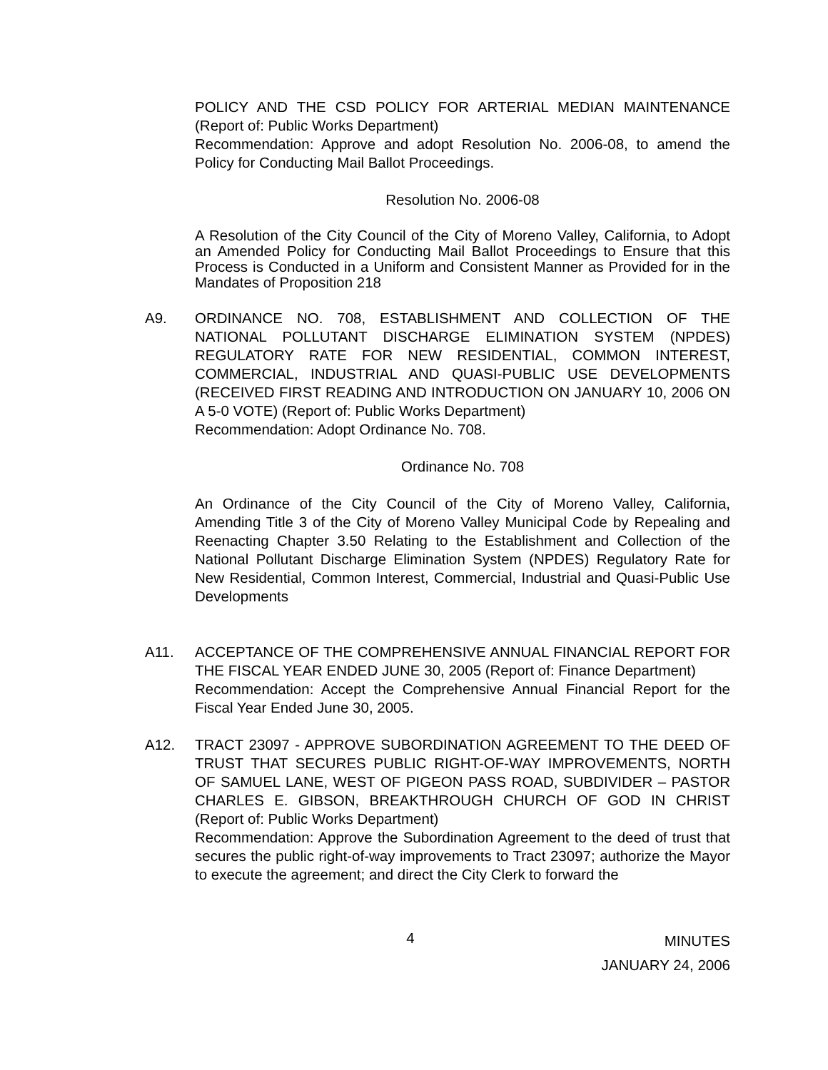POLICY AND THE CSD POLICY FOR ARTERIAL MEDIAN MAINTENANCE (Report of: Public Works Department)
Recommendation: Approve and adopt Resolution No. 2006-08, to amend the Policy for Conducting Mail Ballot Proceedings.
Resolution No. 2006-08
A Resolution of the City Council of the City of Moreno Valley, California, to Adopt an Amended Policy for Conducting Mail Ballot Proceedings to Ensure that this Process is Conducted in a Uniform and Consistent Manner as Provided for in the Mandates of Proposition 218
A9. ORDINANCE NO. 708, ESTABLISHMENT AND COLLECTION OF THE NATIONAL POLLUTANT DISCHARGE ELIMINATION SYSTEM (NPDES) REGULATORY RATE FOR NEW RESIDENTIAL, COMMON INTEREST, COMMERCIAL, INDUSTRIAL AND QUASI-PUBLIC USE DEVELOPMENTS (RECEIVED FIRST READING AND INTRODUCTION ON JANUARY 10, 2006 ON A 5-0 VOTE) (Report of: Public Works Department)
Recommendation: Adopt Ordinance No. 708.
Ordinance No. 708
An Ordinance of the City Council of the City of Moreno Valley, California, Amending Title 3 of the City of Moreno Valley Municipal Code by Repealing and Reenacting Chapter 3.50 Relating to the Establishment and Collection of the National Pollutant Discharge Elimination System (NPDES) Regulatory Rate for New Residential, Common Interest, Commercial, Industrial and Quasi-Public Use Developments
A11. ACCEPTANCE OF THE COMPREHENSIVE ANNUAL FINANCIAL REPORT FOR THE FISCAL YEAR ENDED JUNE 30, 2005 (Report of: Finance Department)
Recommendation: Accept the Comprehensive Annual Financial Report for the Fiscal Year Ended June 30, 2005.
A12. TRACT 23097 - APPROVE SUBORDINATION AGREEMENT TO THE DEED OF TRUST THAT SECURES PUBLIC RIGHT-OF-WAY IMPROVEMENTS, NORTH OF SAMUEL LANE, WEST OF PIGEON PASS ROAD, SUBDIVIDER – PASTOR CHARLES E. GIBSON, BREAKTHROUGH CHURCH OF GOD IN CHRIST (Report of: Public Works Department)
Recommendation: Approve the Subordination Agreement to the deed of trust that secures the public right-of-way improvements to Tract 23097; authorize the Mayor to execute the agreement; and direct the City Clerk to forward the
4
MINUTES
JANUARY 24, 2006